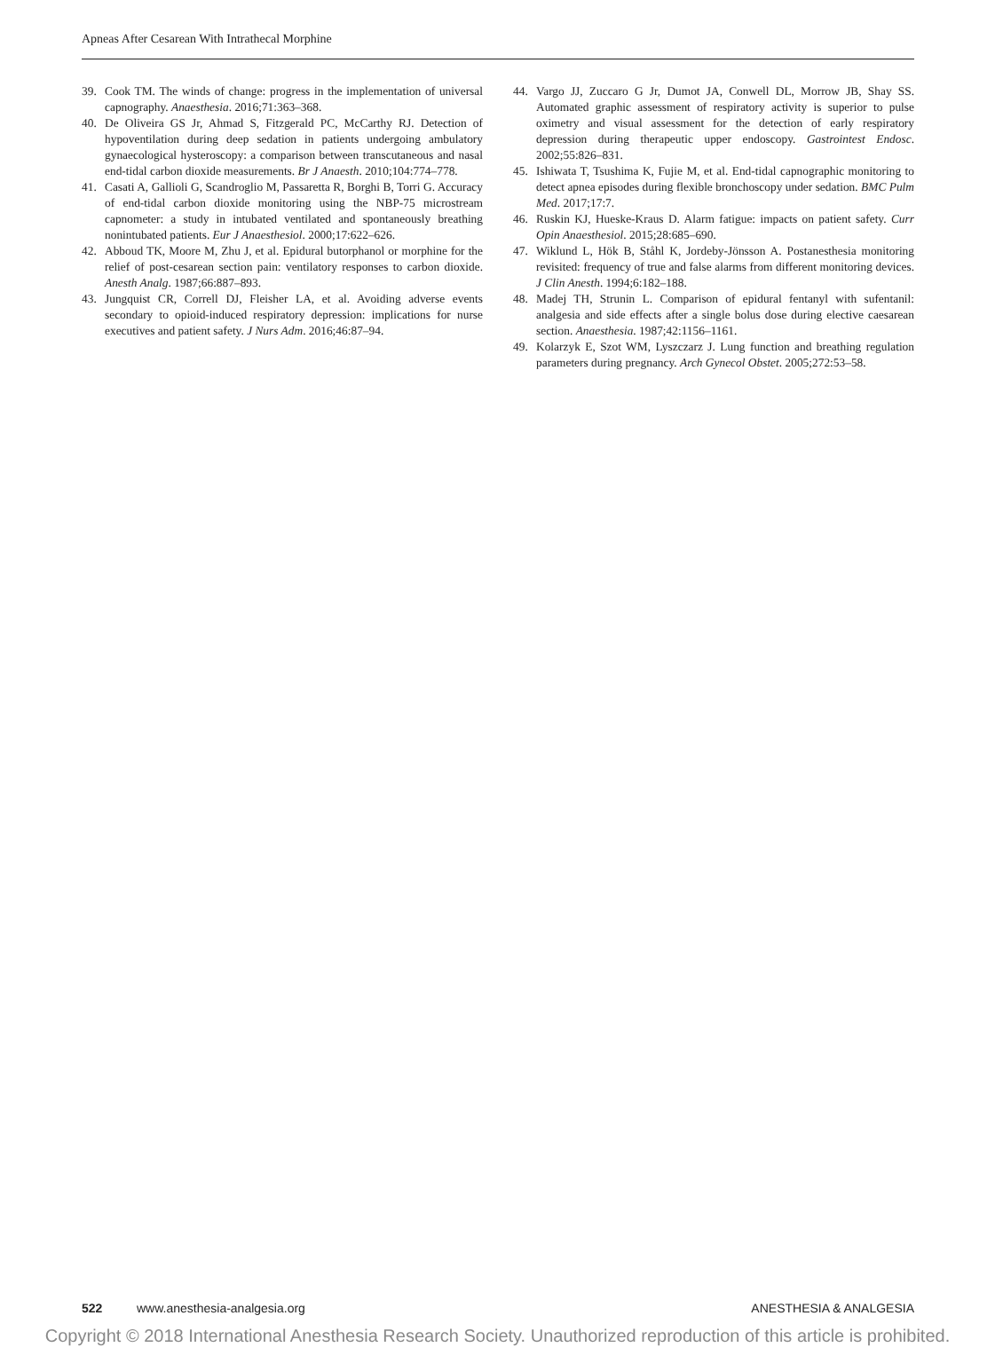Apneas After Cesarean With Intrathecal Morphine
39. Cook TM. The winds of change: progress in the implementation of universal capnography. Anaesthesia. 2016;71:363–368.
40. De Oliveira GS Jr, Ahmad S, Fitzgerald PC, McCarthy RJ. Detection of hypoventilation during deep sedation in patients undergoing ambulatory gynaecological hysteroscopy: a comparison between transcutaneous and nasal end-tidal carbon dioxide measurements. Br J Anaesth. 2010;104:774–778.
41. Casati A, Gallioli G, Scandroglio M, Passaretta R, Borghi B, Torri G. Accuracy of end-tidal carbon dioxide monitoring using the NBP-75 microstream capnometer: a study in intubated ventilated and spontaneously breathing nonintubated patients. Eur J Anaesthesiol. 2000;17:622–626.
42. Abboud TK, Moore M, Zhu J, et al. Epidural butorphanol or morphine for the relief of post-cesarean section pain: ventilatory responses to carbon dioxide. Anesth Analg. 1987;66:887–893.
43. Jungquist CR, Correll DJ, Fleisher LA, et al. Avoiding adverse events secondary to opioid-induced respiratory depression: implications for nurse executives and patient safety. J Nurs Adm. 2016;46:87–94.
44. Vargo JJ, Zuccaro G Jr, Dumot JA, Conwell DL, Morrow JB, Shay SS. Automated graphic assessment of respiratory activity is superior to pulse oximetry and visual assessment for the detection of early respiratory depression during therapeutic upper endoscopy. Gastrointest Endosc. 2002;55:826–831.
45. Ishiwata T, Tsushima K, Fujie M, et al. End-tidal capnographic monitoring to detect apnea episodes during flexible bronchoscopy under sedation. BMC Pulm Med. 2017;17:7.
46. Ruskin KJ, Hueske-Kraus D. Alarm fatigue: impacts on patient safety. Curr Opin Anaesthesiol. 2015;28:685–690.
47. Wiklund L, Hök B, Ståhl K, Jordeby-Jönsson A. Postanesthesia monitoring revisited: frequency of true and false alarms from different monitoring devices. J Clin Anesth. 1994;6:182–188.
48. Madej TH, Strunin L. Comparison of epidural fentanyl with sufentanil: analgesia and side effects after a single bolus dose during elective caesarean section. Anaesthesia. 1987;42:1156–1161.
49. Kolarzyk E, Szot WM, Lyszczarz J. Lung function and breathing regulation parameters during pregnancy. Arch Gynecol Obstet. 2005;272:53–58.
522 www.anesthesia-analgesia.org ANESTHESIA & ANALGESIA
Copyright © 2018 International Anesthesia Research Society. Unauthorized reproduction of this article is prohibited.